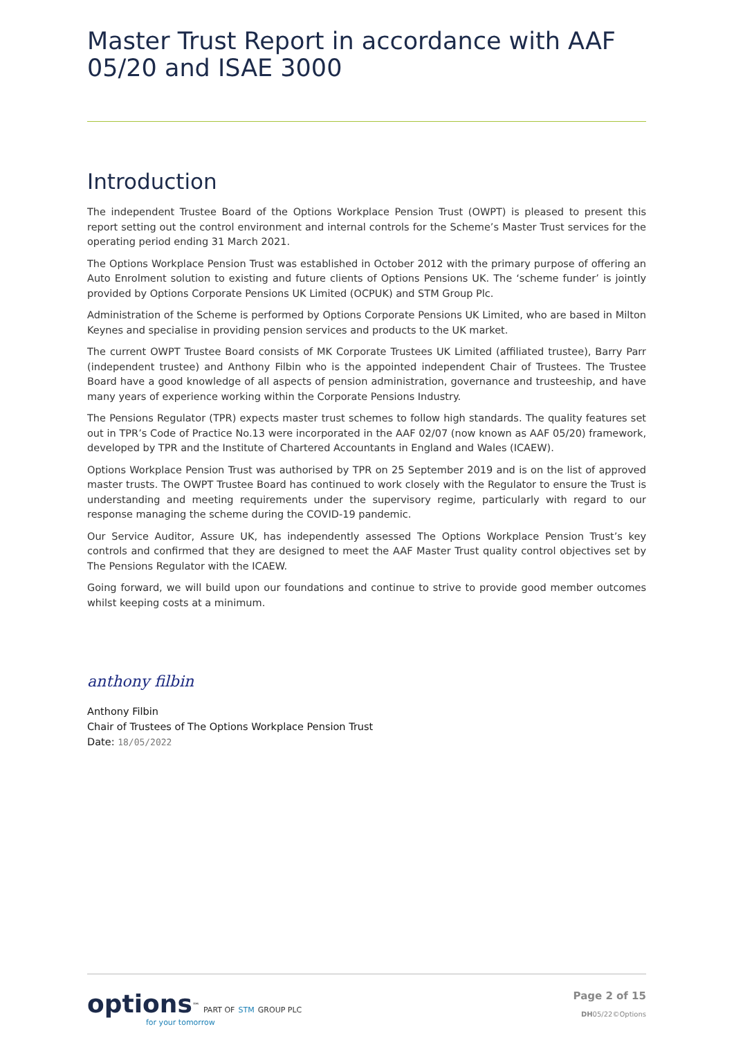Master Trust Report in accordance with AAF 05/20 and ISAE 3000
Introduction
The independent Trustee Board of the Options Workplace Pension Trust (OWPT) is pleased to present this report setting out the control environment and internal controls for the Scheme’s Master Trust services for the operating period ending 31 March 2021.
The Options Workplace Pension Trust was established in October 2012 with the primary purpose of offering an Auto Enrolment solution to existing and future clients of Options Pensions UK. The ‘scheme funder’ is jointly provided by Options Corporate Pensions UK Limited (OCPUK) and STM Group Plc.
Administration of the Scheme is performed by Options Corporate Pensions UK Limited, who are based in Milton Keynes and specialise in providing pension services and products to the UK market.
The current OWPT Trustee Board consists of MK Corporate Trustees UK Limited (affiliated trustee), Barry Parr (independent trustee) and Anthony Filbin who is the appointed independent Chair of Trustees. The Trustee Board have a good knowledge of all aspects of pension administration, governance and trusteeship, and have many years of experience working within the Corporate Pensions Industry.
The Pensions Regulator (TPR) expects master trust schemes to follow high standards. The quality features set out in TPR’s Code of Practice No.13 were incorporated in the AAF 02/07 (now known as AAF 05/20) framework, developed by TPR and the Institute of Chartered Accountants in England and Wales (ICAEW).
Options Workplace Pension Trust was authorised by TPR on 25 September 2019 and is on the list of approved master trusts. The OWPT Trustee Board has continued to work closely with the Regulator to ensure the Trust is understanding and meeting requirements under the supervisory regime, particularly with regard to our response managing the scheme during the COVID-19 pandemic.
Our Service Auditor, Assure UK, has independently assessed The Options Workplace Pension Trust’s key controls and confirmed that they are designed to meet the AAF Master Trust quality control objectives set by The Pensions Regulator with the ICAEW.
Going forward, we will build upon our foundations and continue to strive to provide good member outcomes whilst keeping costs at a minimum.
anthony filbin
Anthony Filbin
Chair of Trustees of The Options Workplace Pension Trust
Date: 18/05/2022
options<sup>™</sup> PART OF STM GROUP PLC
for your tomorrow
Page 2 of 15
DH05/22©Options